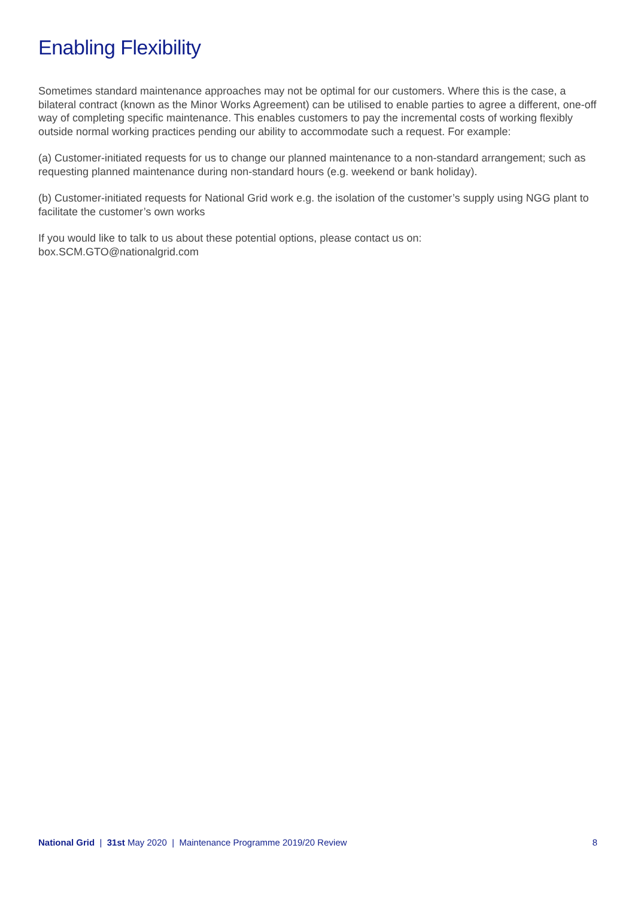Enabling Flexibility
Sometimes standard maintenance approaches may not be optimal for our customers. Where this is the case, a bilateral contract (known as the Minor Works Agreement) can be utilised to enable parties to agree a different, one-off way of completing specific maintenance. This enables customers to pay the incremental costs of working flexibly outside normal working practices pending our ability to accommodate such a request. For example:
(a) Customer-initiated requests for us to change our planned maintenance to a non-standard arrangement; such as requesting planned maintenance during non-standard hours (e.g. weekend or bank holiday).
(b) Customer-initiated requests for National Grid work e.g. the isolation of the customer’s supply using NGG plant to facilitate the customer’s own works
If you would like to talk to us about these potential options, please contact us on:
box.SCM.GTO@nationalgrid.com
National Grid | 31st May 2020 | Maintenance Programme 2019/20 Review 8